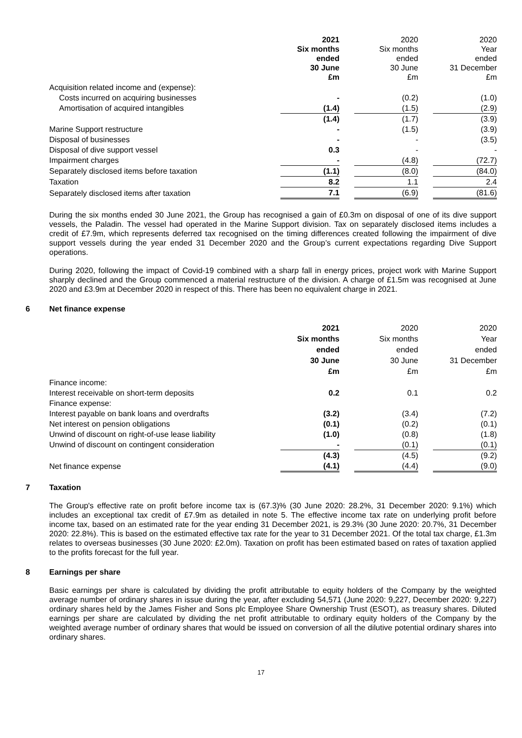| | 2021 Six months ended 30 June £m | | 2020 Six months ended 30 June £m | | 2020 Year ended 31 December £m |
| Acquisition related income and (expense): | | | | | |
| Costs incurred on acquiring businesses | - | | (0.2) | | (1.0) |
| Amortisation of acquired intangibles | (1.4) | | (1.5) | | (2.9) |
| | (1.4) | | (1.7) | | (3.9) |
| Marine Support restructure | - | | (1.5) | | (3.9) |
| Disposal of businesses | - | | - | | (3.5) |
| Disposal of dive support vessel | 0.3 | | - | | - |
| Impairment charges | - | | (4.8) | | (72.7) |
| Separately disclosed items before taxation | (1.1) | | (8.0) | | (84.0) |
| Taxation | 8.2 | | 1.1 | | 2.4 |
| Separately disclosed items after taxation | 7.1 | | (6.9) | | (81.6) |
During the six months ended 30 June 2021, the Group has recognised a gain of £0.3m on disposal of one of its dive support vessels, the Paladin. The vessel had operated in the Marine Support division. Tax on separately disclosed items includes a credit of £7.9m, which represents deferred tax recognised on the timing differences created following the impairment of dive support vessels during the year ended 31 December 2020 and the Group’s current expectations regarding Dive Support operations.
During 2020, following the impact of Covid-19 combined with a sharp fall in energy prices, project work with Marine Support sharply declined and the Group commenced a material restructure of the division. A charge of £1.5m was recognised at June 2020 and £3.9m at December 2020 in respect of this. There has been no equivalent charge in 2021.
6 Net finance expense
| | 2021 Six months ended 30 June £m | | 2020 Six months ended 30 June £m | | 2020 Year ended 31 December £m |
| Finance income: | | | | | |
| Interest receivable on short-term deposits | 0.2 | | 0.1 | | 0.2 |
| Finance expense: | | | | | |
| Interest payable on bank loans and overdrafts | (3.2) | | (3.4) | | (7.2) |
| Net interest on pension obligations | (0.1) | | (0.2) | | (0.1) |
| Unwind of discount on right-of-use lease liability | (1.0) | | (0.8) | | (1.8) |
| Unwind of discount on contingent consideration | - | | (0.1) | | (0.1) |
| | (4.3) | | (4.5) | | (9.2) |
| Net finance expense | (4.1) | | (4.4) | | (9.0) |
7 Taxation
The Group's effective rate on profit before income tax is (67.3)% (30 June 2020: 28.2%, 31 December 2020: 9.1%) which includes an exceptional tax credit of £7.9m as detailed in note 5. The effective income tax rate on underlying profit before income tax, based on an estimated rate for the year ending 31 December 2021, is 29.3% (30 June 2020: 20.7%, 31 December 2020: 22.8%). This is based on the estimated effective tax rate for the year to 31 December 2021. Of the total tax charge, £1.3m relates to overseas businesses (30 June 2020: £2.0m). Taxation on profit has been estimated based on rates of taxation applied to the profits forecast for the full year.
8 Earnings per share
Basic earnings per share is calculated by dividing the profit attributable to equity holders of the Company by the weighted average number of ordinary shares in issue during the year, after excluding 54,571 (June 2020: 9,227, December 2020: 9,227) ordinary shares held by the James Fisher and Sons plc Employee Share Ownership Trust (ESOT), as treasury shares. Diluted earnings per share are calculated by dividing the net profit attributable to ordinary equity holders of the Company by the weighted average number of ordinary shares that would be issued on conversion of all the dilutive potential ordinary shares into ordinary shares.
17